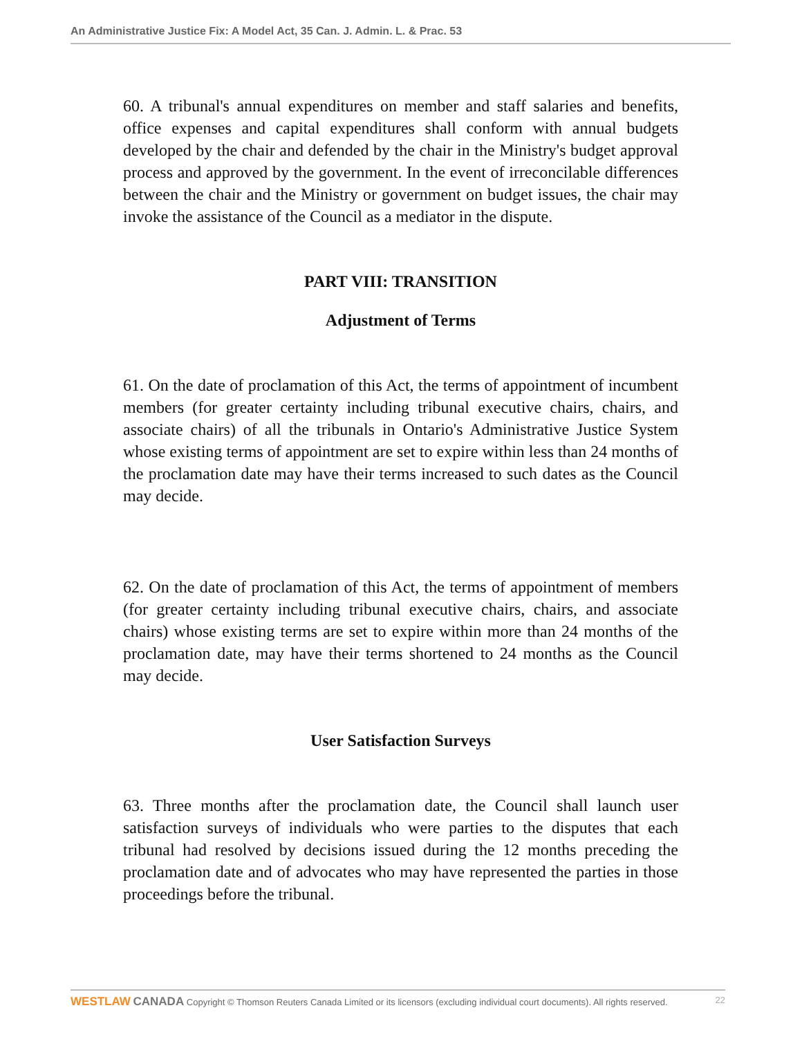An Administrative Justice Fix: A Model Act, 35 Can. J. Admin. L. & Prac. 53
60. A tribunal's annual expenditures on member and staff salaries and benefits, office expenses and capital expenditures shall conform with annual budgets developed by the chair and defended by the chair in the Ministry's budget approval process and approved by the government. In the event of irreconcilable differences between the chair and the Ministry or government on budget issues, the chair may invoke the assistance of the Council as a mediator in the dispute.
PART VIII: TRANSITION
Adjustment of Terms
61. On the date of proclamation of this Act, the terms of appointment of incumbent members (for greater certainty including tribunal executive chairs, chairs, and associate chairs) of all the tribunals in Ontario's Administrative Justice System whose existing terms of appointment are set to expire within less than 24 months of the proclamation date may have their terms increased to such dates as the Council may decide.
62. On the date of proclamation of this Act, the terms of appointment of members (for greater certainty including tribunal executive chairs, chairs, and associate chairs) whose existing terms are set to expire within more than 24 months of the proclamation date, may have their terms shortened to 24 months as the Council may decide.
User Satisfaction Surveys
63. Three months after the proclamation date, the Council shall launch user satisfaction surveys of individuals who were parties to the disputes that each tribunal had resolved by decisions issued during the 12 months preceding the proclamation date and of advocates who may have represented the parties in those proceedings before the tribunal.
WESTLAW CANADA Copyright © Thomson Reuters Canada Limited or its licensors (excluding individual court documents). All rights reserved. 22